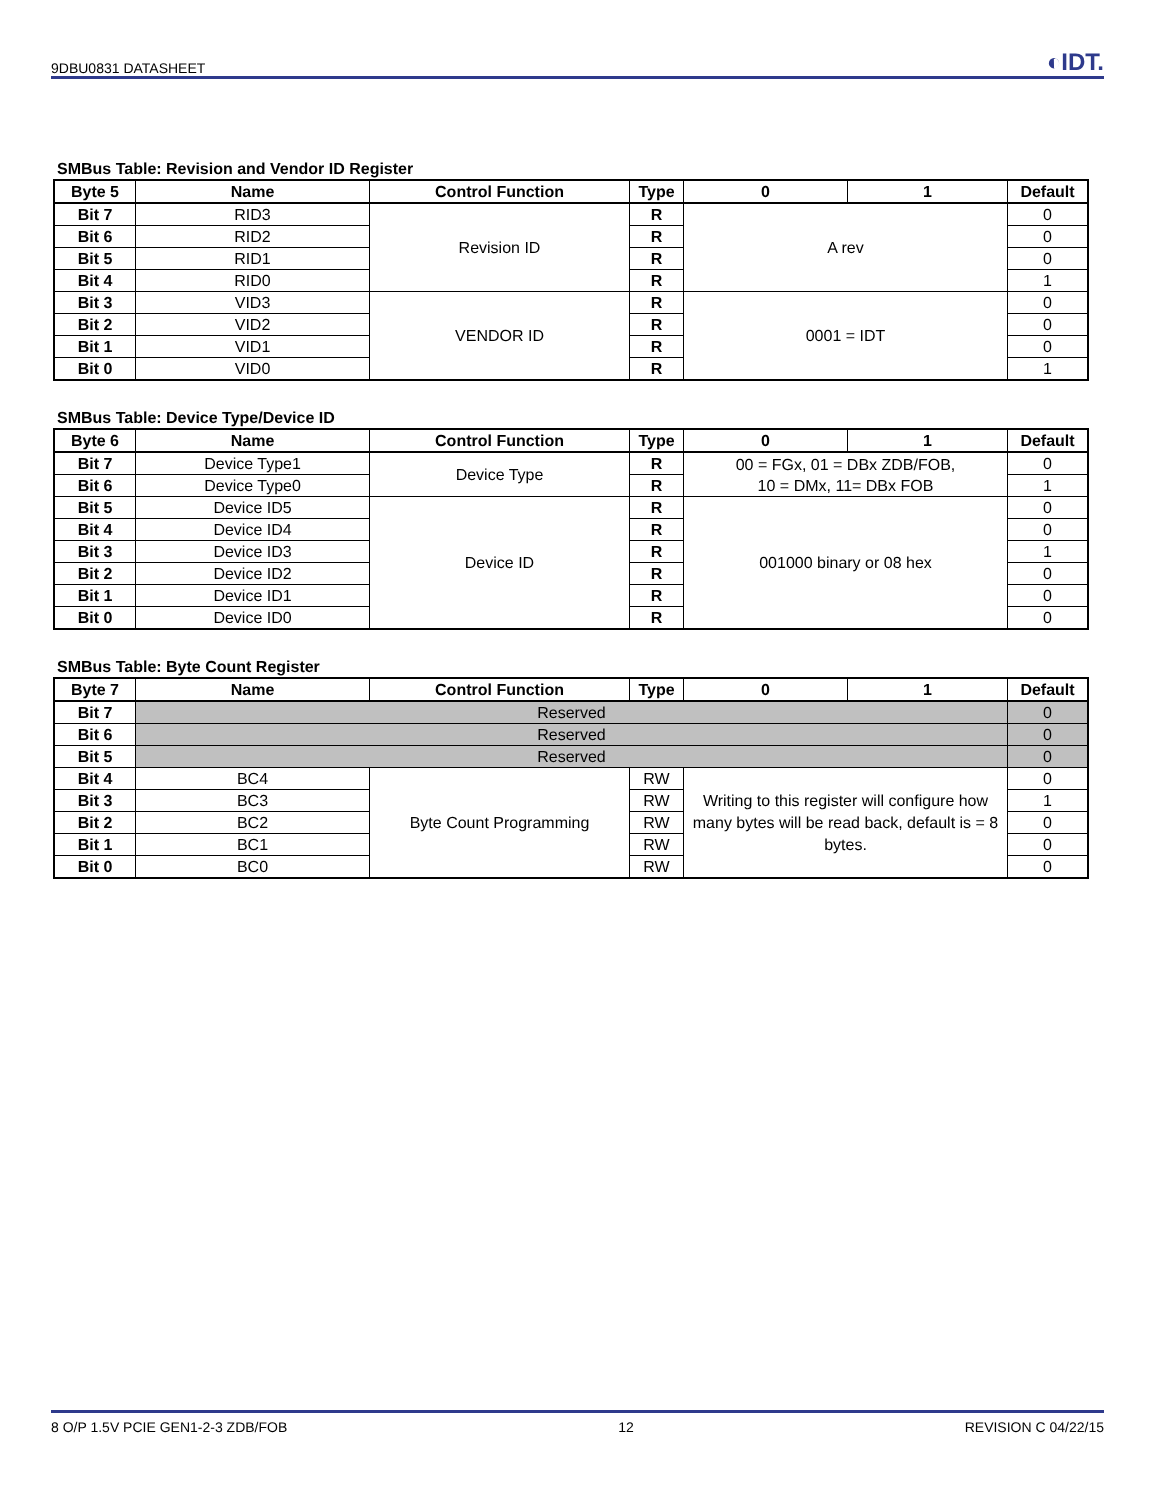9DBU0831 DATASHEET ◐IDT.
SMBus Table: Revision and Vendor ID Register
| Byte 5 | Name | Control Function | Type | 0 | 1 | Default |
| --- | --- | --- | --- | --- | --- | --- |
| Bit 7 | RID3 | Revision ID | R | A rev | | 0 |
| Bit 6 | RID2 | | R | | | 0 |
| Bit 5 | RID1 | | R | | | 0 |
| Bit 4 | RID0 | | R | | | 1 |
| Bit 3 | VID3 | VENDOR ID | R | 0001 = IDT | | 0 |
| Bit 2 | VID2 | | R | | | 0 |
| Bit 1 | VID1 | | R | | | 0 |
| Bit 0 | VID0 | | R | | | 1 |
SMBus Table: Device Type/Device ID
| Byte 6 | Name | Control Function | Type | 0 | 1 | Default |
| --- | --- | --- | --- | --- | --- | --- |
| Bit 7 | Device Type1 | Device Type | R | 00 = FGx, 01 = DBx ZDB/FOB, 10 = DMx, 11= DBx FOB | | 0 |
| Bit 6 | Device Type0 | | R | | | 1 |
| Bit 5 | Device ID5 | Device ID | R | 001000 binary or 08 hex | | 0 |
| Bit 4 | Device ID4 | | R | | | 0 |
| Bit 3 | Device ID3 | | R | | | 1 |
| Bit 2 | Device ID2 | | R | | | 0 |
| Bit 1 | Device ID1 | | R | | | 0 |
| Bit 0 | Device ID0 | | R | | | 0 |
SMBus Table: Byte Count Register
| Byte 7 | Name | Control Function | Type | 0 | 1 | Default |
| --- | --- | --- | --- | --- | --- | --- |
| Bit 7 | Reserved | | | | | 0 |
| Bit 6 | Reserved | | | | | 0 |
| Bit 5 | Reserved | | | | | 0 |
| Bit 4 | BC4 | Byte Count Programming | RW | Writing to this register will configure how many bytes will be read back, default is = 8 bytes. | | 0 |
| Bit 3 | BC3 | | RW | | | 1 |
| Bit 2 | BC2 | | RW | | | 0 |
| Bit 1 | BC1 | | RW | | | 0 |
| Bit 0 | BC0 | | RW | | | 0 |
8 O/P 1.5V PCIE GEN1-2-3 ZDB/FOB 12 REVISION C 04/22/15